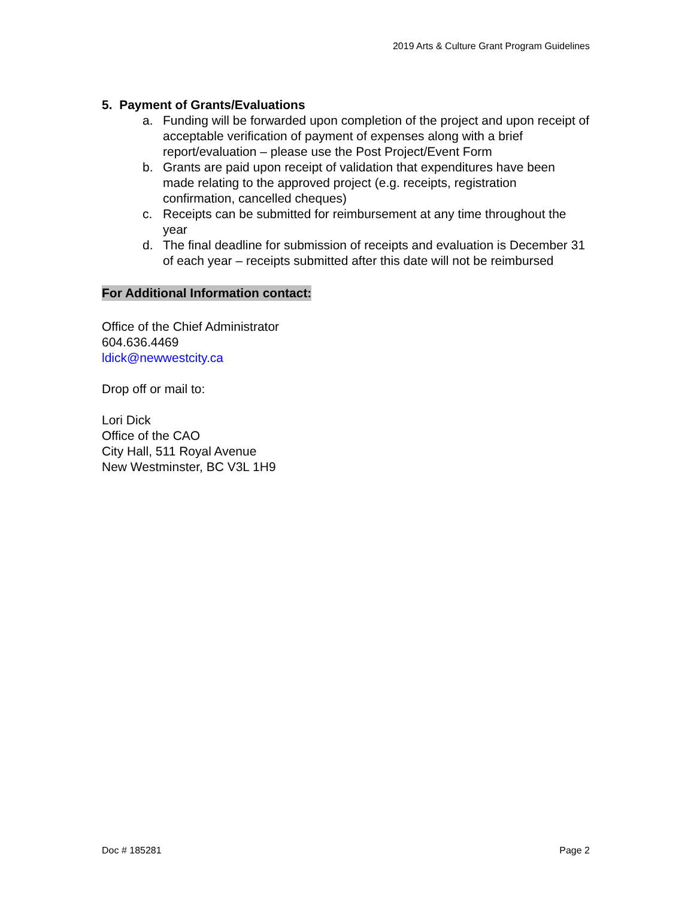2019 Arts & Culture Grant Program Guidelines
5. Payment of Grants/Evaluations
a. Funding will be forwarded upon completion of the project and upon receipt of acceptable verification of payment of expenses along with a brief report/evaluation – please use the Post Project/Event Form
b. Grants are paid upon receipt of validation that expenditures have been made relating to the approved project (e.g. receipts, registration confirmation, cancelled cheques)
c. Receipts can be submitted for reimbursement at any time throughout the year
d. The final deadline for submission of receipts and evaluation is December 31 of each year – receipts submitted after this date will not be reimbursed
For Additional Information contact:
Office of the Chief Administrator
604.636.4469
ldick@newwestcity.ca
Drop off or mail to:
Lori Dick
Office of the CAO
City Hall, 511 Royal Avenue
New Westminster, BC V3L 1H9
Doc # 185281 Page 2